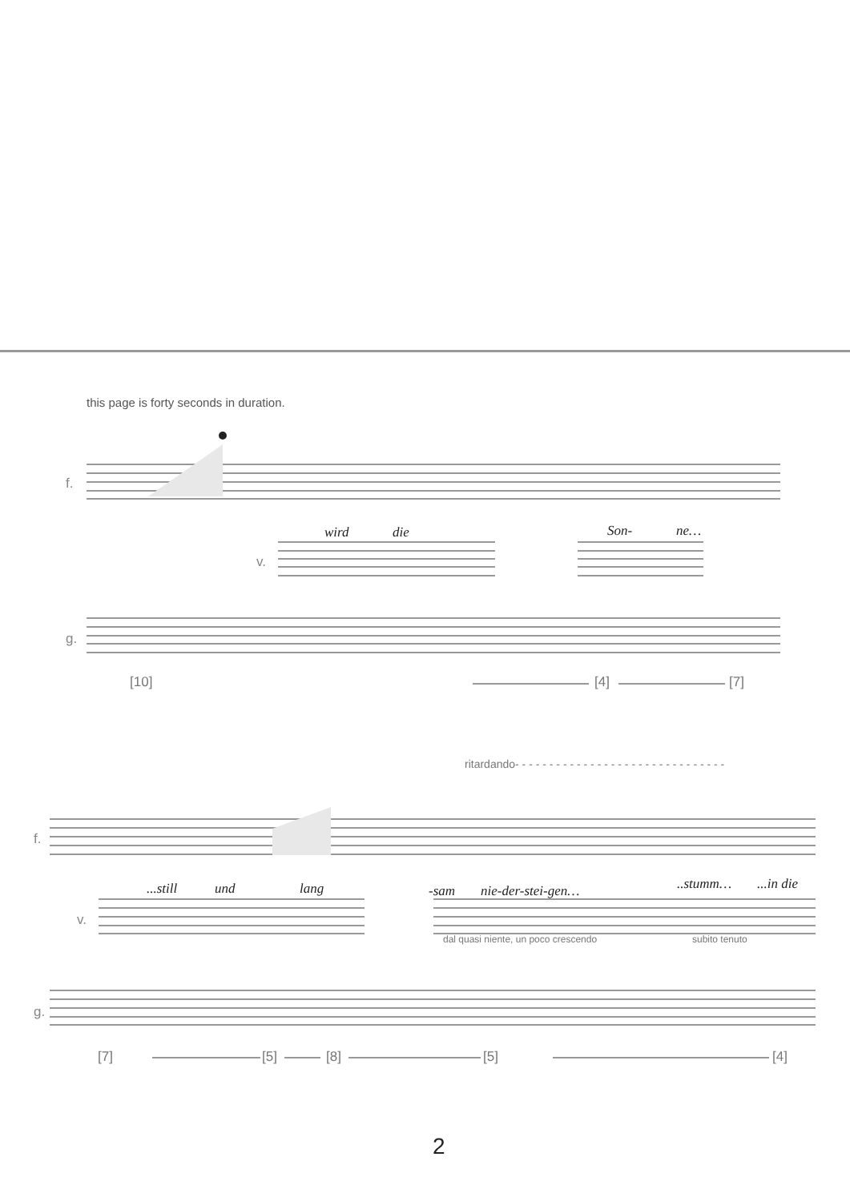this page is forty seconds in duration.
f.
v.
g.
wird die Son- ne…
[10] [4] [7]
ritardando- - - - - - - - - - - - - - - - - - - - - - - - - - - - - - -
f.
v.
g.
...still und lang -sam nie-der-stei-gen… ..stumm… ...in die
dal quasi niente, un poco crescendo subito tenuto
[7] [5] [8] [5] [4]
2